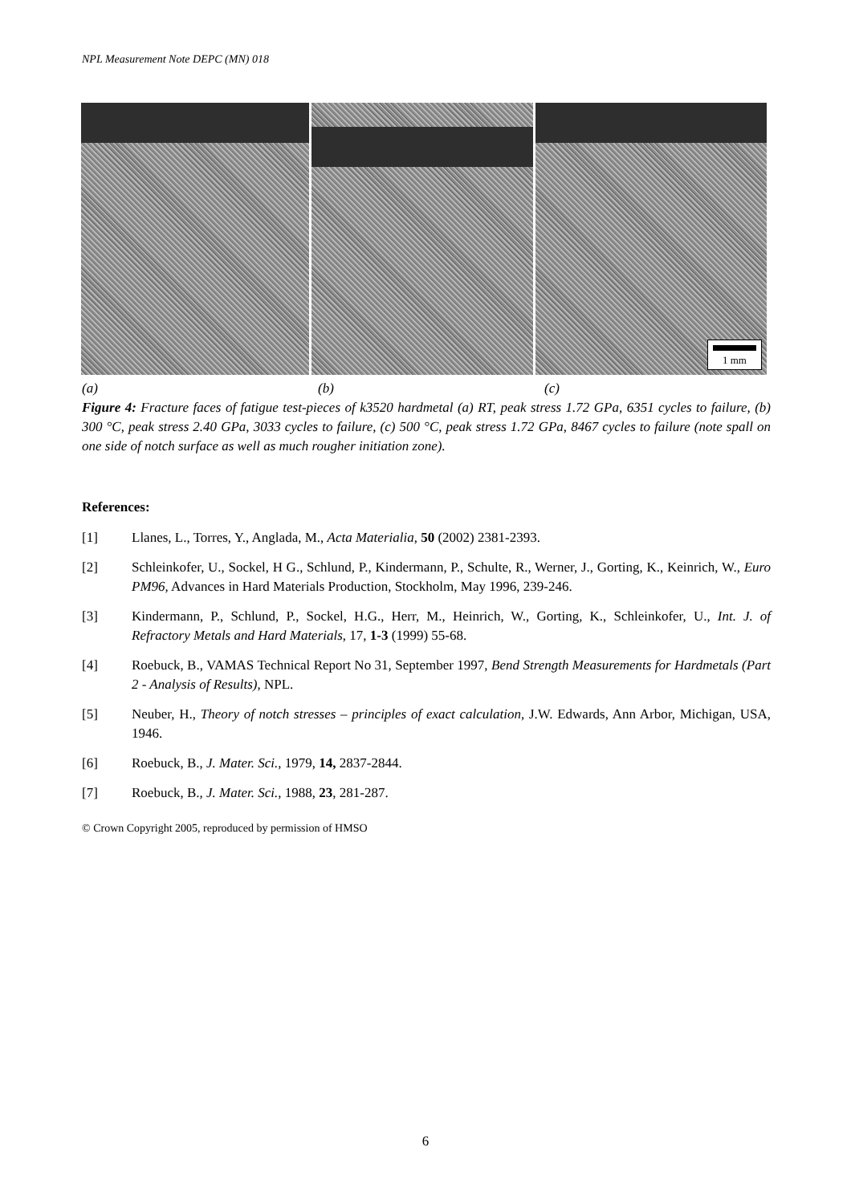NPL Measurement Note DEPC (MN) 018
1 mm
(a) (b) (c)
Figure 4: Fracture faces of fatigue test-pieces of k3520 hardmetal (a) RT, peak stress 1.72 GPa, 6351 cycles to failure, (b) 300 °C, peak stress 2.40 GPa, 3033 cycles to failure, (c) 500 °C, peak stress 1.72 GPa, 8467 cycles to failure (note spall on one side of notch surface as well as much rougher initiation zone).
References:
[1] Llanes, L., Torres, Y., Anglada, M., Acta Materialia, 50 (2002) 2381-2393.
[2] Schleinkofer, U., Sockel, H G., Schlund, P., Kindermann, P., Schulte, R., Werner, J., Gorting, K., Keinrich, W., Euro PM96, Advances in Hard Materials Production, Stockholm, May 1996, 239-246.
[3] Kindermann, P., Schlund, P., Sockel, H.G., Herr, M., Heinrich, W., Gorting, K., Schleinkofer, U., Int. J. of Refractory Metals and Hard Materials, 17, 1-3 (1999) 55-68.
[4] Roebuck, B., VAMAS Technical Report No 31, September 1997, Bend Strength Measurements for Hardmetals (Part 2 - Analysis of Results), NPL.
[5] Neuber, H., Theory of notch stresses – principles of exact calculation, J.W. Edwards, Ann Arbor, Michigan, USA, 1946.
[6] Roebuck, B., J. Mater. Sci., 1979, 14, 2837-2844.
[7] Roebuck, B., J. Mater. Sci., 1988, 23, 281-287.
© Crown Copyright 2005, reproduced by permission of HMSO
6